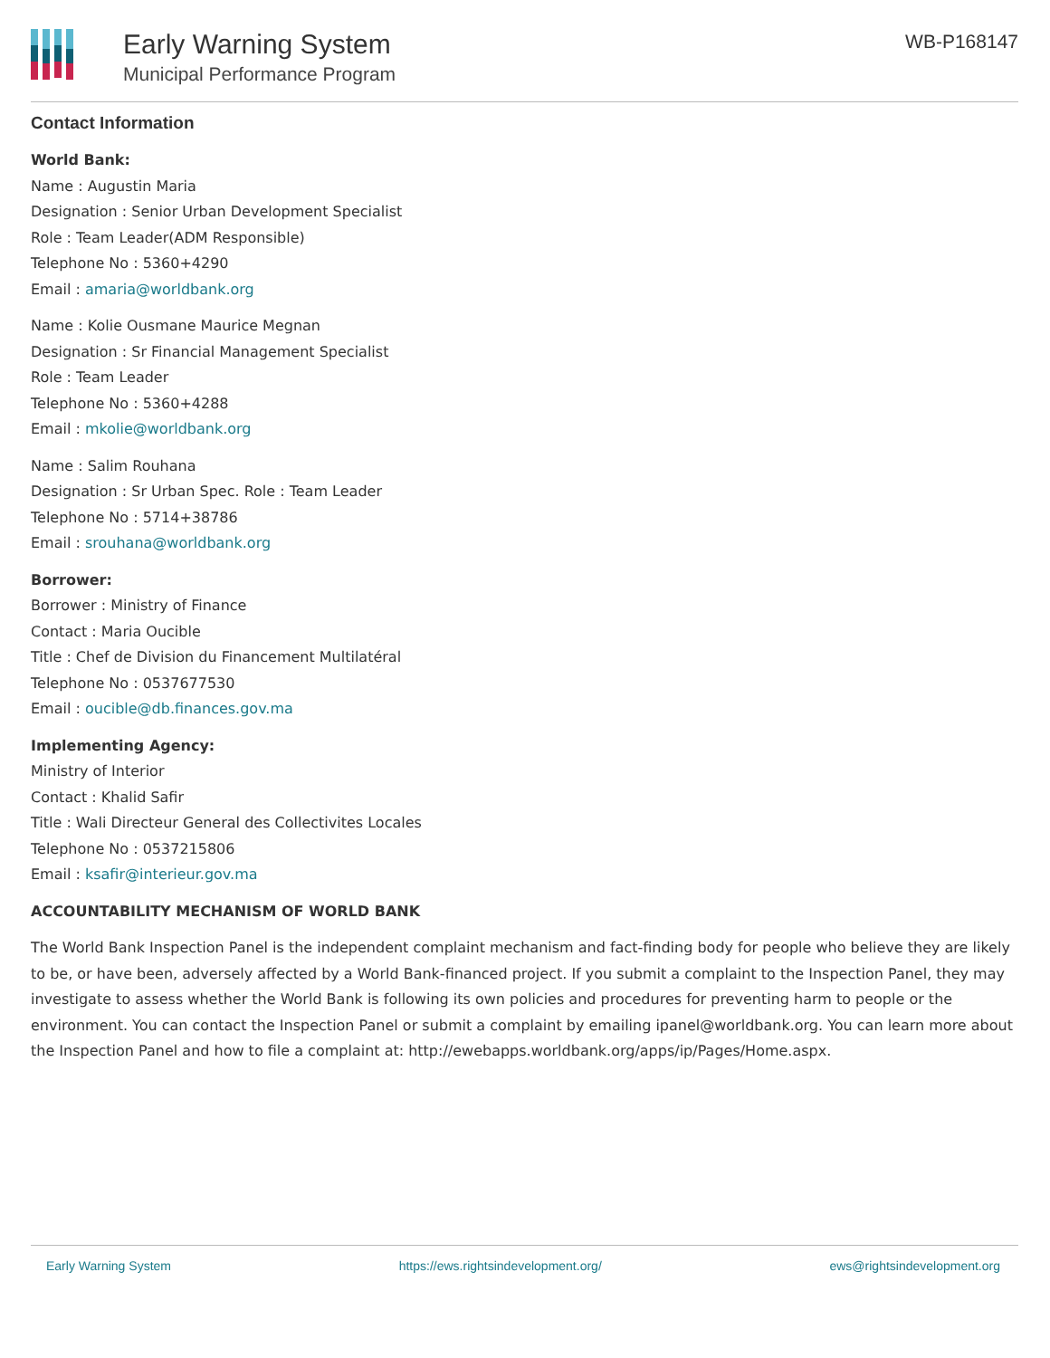Early Warning System
Municipal Performance Program
WB-P168147
Contact Information
World Bank:
Name : Augustin Maria
Designation : Senior Urban Development Specialist
Role : Team Leader(ADM Responsible)
Telephone No : 5360+4290
Email : amaria@worldbank.org
Name : Kolie Ousmane Maurice Megnan
Designation : Sr Financial Management Specialist
Role : Team Leader
Telephone No : 5360+4288
Email : mkolie@worldbank.org
Name : Salim Rouhana
Designation : Sr Urban Spec. Role : Team Leader
Telephone No : 5714+38786
Email : srouhana@worldbank.org
Borrower:
Borrower : Ministry of Finance
Contact : Maria Oucible
Title : Chef de Division du Financement Multilatéral
Telephone No : 0537677530
Email : oucible@db.finances.gov.ma
Implementing Agency:
Ministry of Interior
Contact : Khalid Safir
Title : Wali Directeur General des Collectivites Locales
Telephone No : 0537215806
Email : ksafir@interieur.gov.ma
ACCOUNTABILITY MECHANISM OF WORLD BANK
The World Bank Inspection Panel is the independent complaint mechanism and fact-finding body for people who believe they are likely to be, or have been, adversely affected by a World Bank-financed project. If you submit a complaint to the Inspection Panel, they may investigate to assess whether the World Bank is following its own policies and procedures for preventing harm to people or the environment. You can contact the Inspection Panel or submit a complaint by emailing ipanel@worldbank.org. You can learn more about the Inspection Panel and how to file a complaint at: http://ewebapps.worldbank.org/apps/ip/Pages/Home.aspx.
Early Warning System https://ews.rightsindevelopment.org/ ews@rightsindevelopment.org